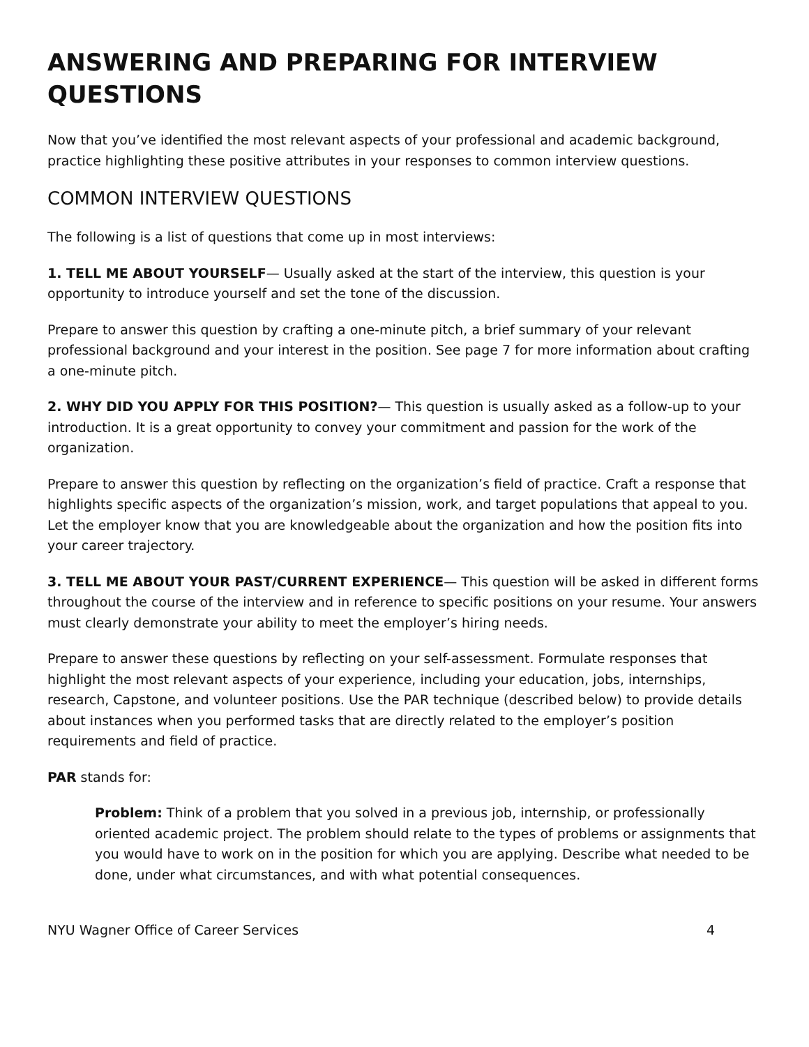ANSWERING AND PREPARING FOR INTERVIEW QUESTIONS
Now that you’ve identified the most relevant aspects of your professional and academic background, practice highlighting these positive attributes in your responses to common interview questions.
COMMON INTERVIEW QUESTIONS
The following is a list of questions that come up in most interviews:
1. TELL ME ABOUT YOURSELF— Usually asked at the start of the interview, this question is your opportunity to introduce yourself and set the tone of the discussion.
Prepare to answer this question by crafting a one-minute pitch, a brief summary of your relevant professional background and your interest in the position. See page 7 for more information about crafting a one-minute pitch.
2. WHY DID YOU APPLY FOR THIS POSITION?— This question is usually asked as a follow-up to your introduction. It is a great opportunity to convey your commitment and passion for the work of the organization.
Prepare to answer this question by reflecting on the organization’s field of practice. Craft a response that highlights specific aspects of the organization’s mission, work, and target populations that appeal to you. Let the employer know that you are knowledgeable about the organization and how the position fits into your career trajectory.
3. TELL ME ABOUT YOUR PAST/CURRENT EXPERIENCE— This question will be asked in different forms throughout the course of the interview and in reference to specific positions on your resume. Your answers must clearly demonstrate your ability to meet the employer’s hiring needs.
Prepare to answer these questions by reflecting on your self-assessment. Formulate responses that highlight the most relevant aspects of your experience, including your education, jobs, internships, research, Capstone, and volunteer positions. Use the PAR technique (described below) to provide details about instances when you performed tasks that are directly related to the employer’s position requirements and field of practice.
PAR stands for:
Problem: Think of a problem that you solved in a previous job, internship, or professionally oriented academic project. The problem should relate to the types of problems or assignments that you would have to work on in the position for which you are applying. Describe what needed to be done, under what circumstances, and with what potential consequences.
NYU Wagner Office of Career Services 4